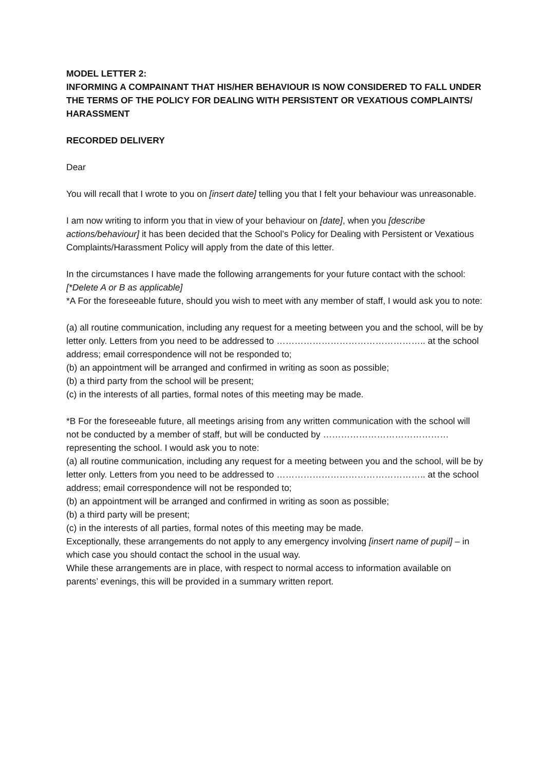MODEL LETTER 2:
INFORMING A COMPAINANT THAT HIS/HER BEHAVIOUR IS NOW CONSIDERED TO FALL UNDER THE TERMS OF THE POLICY FOR DEALING WITH PERSISTENT OR VEXATIOUS COMPLAINTS/ HARASSMENT
RECORDED DELIVERY
Dear
You will recall that I wrote to you on [insert date] telling you that I felt your behaviour was unreasonable.
I am now writing to inform you that in view of your behaviour on [date], when you [describe actions/behaviour] it has been decided that the School’s Policy for Dealing with Persistent or Vexatious Complaints/Harassment Policy will apply from the date of this letter.
In the circumstances I have made the following arrangements for your future contact with the school:
[*Delete A or B as applicable]
*A For the foreseeable future, should you wish to meet with any member of staff, I would ask you to note:
(a) all routine communication, including any request for a meeting between you and the school, will be by letter only. Letters from you need to be addressed to ………………………………………….. at the school address; email correspondence will not be responded to;
(b) an appointment will be arranged and confirmed in writing as soon as possible;
(b) a third party from the school will be present;
(c) in the interests of all parties, formal notes of this meeting may be made.
*B For the foreseeable future, all meetings arising from any written communication with the school will not be conducted by a member of staff, but will be conducted by …………………………………… representing the school. I would ask you to note:
(a) all routine communication, including any request for a meeting between you and the school, will be by letter only. Letters from you need to be addressed to ………………………………………….. at the school address; email correspondence will not be responded to;
(b) an appointment will be arranged and confirmed in writing as soon as possible;
(b) a third party will be present;
(c) in the interests of all parties, formal notes of this meeting may be made.
Exceptionally, these arrangements do not apply to any emergency involving [insert name of pupil] – in which case you should contact the school in the usual way.
While these arrangements are in place, with respect to normal access to information available on parents’ evenings, this will be provided in a summary written report.